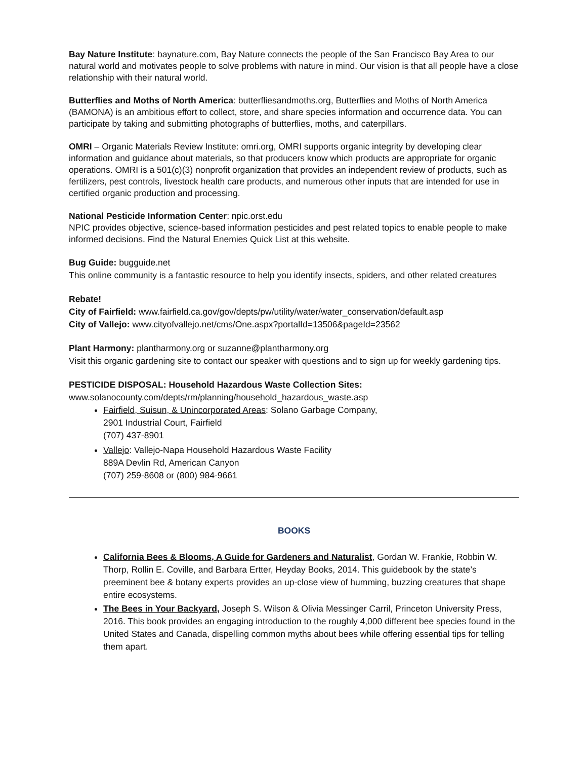Bay Nature Institute: baynature.com, Bay Nature connects the people of the San Francisco Bay Area to our natural world and motivates people to solve problems with nature in mind. Our vision is that all people have a close relationship with their natural world.
Butterflies and Moths of North America: butterfliesandmoths.org, Butterflies and Moths of North America (BAMONA) is an ambitious effort to collect, store, and share species information and occurrence data. You can participate by taking and submitting photographs of butterflies, moths, and caterpillars.
OMRI – Organic Materials Review Institute: omri.org, OMRI supports organic integrity by developing clear information and guidance about materials, so that producers know which products are appropriate for organic operations. OMRI is a 501(c)(3) nonprofit organization that provides an independent review of products, such as fertilizers, pest controls, livestock health care products, and numerous other inputs that are intended for use in certified organic production and processing.
National Pesticide Information Center: npic.orst.edu
NPIC provides objective, science-based information pesticides and pest related topics to enable people to make informed decisions. Find the Natural Enemies Quick List at this website.
Bug Guide: bugguide.net
This online community is a fantastic resource to help you identify insects, spiders, and other related creatures
Rebate!
City of Fairfield: www.fairfield.ca.gov/gov/depts/pw/utility/water/water_conservation/default.asp
City of Vallejo: www.cityofvallejo.net/cms/One.aspx?portalId=13506&pageId=23562
Plant Harmony: plantharmony.org or suzanne@plantharmony.org
Visit this organic gardening site to contact our speaker with questions and to sign up for weekly gardening tips.
PESTICIDE DISPOSAL: Household Hazardous Waste Collection Sites:
www.solanocounty.com/depts/rm/planning/household_hazardous_waste.asp
Fairfield, Suisun, & Unincorporated Areas: Solano Garbage Company,
2901 Industrial Court, Fairfield
(707) 437-8901
Vallejo: Vallejo-Napa Household Hazardous Waste Facility
889A Devlin Rd, American Canyon
(707) 259-8608 or (800) 984-9661
BOOKS
California Bees & Blooms, A Guide for Gardeners and Naturalist, Gordan W. Frankie, Robbin W. Thorp, Rollin E. Coville, and Barbara Ertter, Heyday Books, 2014. This guidebook by the state’s preeminent bee & botany experts provides an up-close view of humming, buzzing creatures that shape entire ecosystems.
The Bees in Your Backyard, Joseph S. Wilson & Olivia Messinger Carril, Princeton University Press, 2016. This book provides an engaging introduction to the roughly 4,000 different bee species found in the United States and Canada, dispelling common myths about bees while offering essential tips for telling them apart.